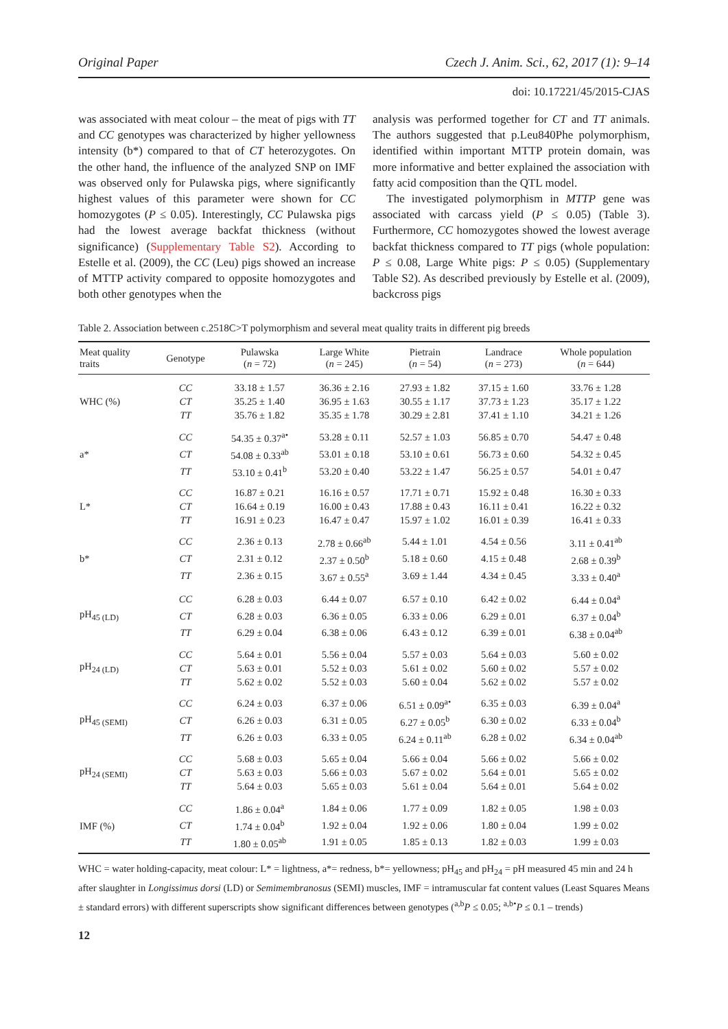Original Paper Czech J. Anim. Sci., 62, 2017 (1): 9–14
doi: 10.17221/45/2015-CJAS
was associated with meat colour – the meat of pigs with TT and CC genotypes was characterized by higher yellowness intensity (b*) compared to that of CT heterozygotes. On the other hand, the influence of the analyzed SNP on IMF was observed only for Pulawska pigs, where significantly highest values of this parameter were shown for CC homozygotes (P ≤ 0.05). Interestingly, CC Pulawska pigs had the lowest average backfat thickness (without significance) (Supplementary Table S2). According to Estelle et al. (2009), the CC (Leu) pigs showed an increase of MTTP activity compared to opposite homozygotes and both other genotypes when the
analysis was performed together for CT and TT animals. The authors suggested that p.Leu840Phe polymorphism, identified within important MTTP protein domain, was more informative and better explained the association with fatty acid composition than the QTL model.
The investigated polymorphism in MTTP gene was associated with carcass yield (P ≤ 0.05) (Table 3). Furthermore, CC homozygotes showed the lowest average backfat thickness compared to TT pigs (whole population: P ≤ 0.08, Large White pigs: P ≤ 0.05) (Supplementary Table S2). As described previously by Estelle et al. (2009), backcross pigs
Table 2. Association between c.2518C>T polymorphism and several meat quality traits in different pig breeds
| Meat quality traits | Genotype | Pulawska ( n = 72) | Large White ( n = 245) | Pietrain ( n = 54) | Landrace ( n = 273) | Whole population ( n = 644) |
| --- | --- | --- | --- | --- | --- | --- |
| WHC (%) | CC | 33.18 ± 1.57 | 36.36 ± 2.16 | 27.93 ± 1.82 | 37.15 ± 1.60 | 33.76 ± 1.28 |
| | CT | 35.25 ± 1.40 | 36.95 ± 1.63 | 30.55 ± 1.17 | 37.73 ± 1.23 | 35.17 ± 1.22 |
| | TT | 35.76 ± 1.82 | 35.35 ± 1.78 | 30.29 ± 2.81 | 37.41 ± 1.10 | 34.21 ± 1.26 |
| a* | CC | 54.35 ± 0.37<sup>a•</sup> | 53.28 ± 0.11 | 52.57 ± 1.03 | 56.85 ± 0.70 | 54.47 ± 0.48 |
| | CT | 54.08 ± 0.33<sup>ab</sup> | 53.01 ± 0.18 | 53.10 ± 0.61 | 56.73 ± 0.60 | 54.32 ± 0.45 |
| | TT | 53.10 ± 0.41<sup>b</sup> | 53.20 ± 0.40 | 53.22 ± 1.47 | 56.25 ± 0.57 | 54.01 ± 0.47 |
| L* | CC | 16.87 ± 0.21 | 16.16 ± 0.57 | 17.71 ± 0.71 | 15.92 ± 0.48 | 16.30 ± 0.33 |
| | CT | 16.64 ± 0.19 | 16.00 ± 0.43 | 17.88 ± 0.43 | 16.11 ± 0.41 | 16.22 ± 0.32 |
| | TT | 16.91 ± 0.23 | 16.47 ± 0.47 | 15.97 ± 1.02 | 16.01 ± 0.39 | 16.41 ± 0.33 |
| b* | CC | 2.36 ± 0.13 | 2.78 ± 0.66<sup>ab</sup> | 5.44 ± 1.01 | 4.54 ± 0.56 | 3.11 ± 0.41<sup>ab</sup> |
| | CT | 2.31 ± 0.12 | 2.37 ± 0.50<sup>b</sup> | 5.18 ± 0.60 | 4.15 ± 0.48 | 2.68 ± 0.39<sup>b</sup> |
| | TT | 2.36 ± 0.15 | 3.67 ± 0.55<sup>a</sup> | 3.69 ± 1.44 | 4.34 ± 0.45 | 3.33 ± 0.40<sup>a</sup> |
| pH<sub>45 (LD)</sub> | CC | 6.28 ± 0.03 | 6.44 ± 0.07 | 6.57 ± 0.10 | 6.42 ± 0.02 | 6.44 ± 0.04<sup>a</sup> |
| | CT | 6.28 ± 0.03 | 6.36 ± 0.05 | 6.33 ± 0.06 | 6.29 ± 0.01 | 6.37 ± 0.04<sup>b</sup> |
| | TT | 6.29 ± 0.04 | 6.38 ± 0.06 | 6.43 ± 0.12 | 6.39 ± 0.01 | 6.38 ± 0.04<sup>ab</sup> |
| pH<sub>24 (LD)</sub> | CC | 5.64 ± 0.01 | 5.56 ± 0.04 | 5.57 ± 0.03 | 5.64 ± 0.03 | 5.60 ± 0.02 |
| | CT | 5.63 ± 0.01 | 5.52 ± 0.03 | 5.61 ± 0.02 | 5.60 ± 0.02 | 5.57 ± 0.02 |
| | TT | 5.62 ± 0.02 | 5.52 ± 0.03 | 5.60 ± 0.04 | 5.62 ± 0.02 | 5.57 ± 0.02 |
| pH<sub>45 (SEMI)</sub> | CC | 6.24 ± 0.03 | 6.37 ± 0.06 | 6.51 ± 0.09<sup>a•</sup> | 6.35 ± 0.03 | 6.39 ± 0.04<sup>a</sup> |
| | CT | 6.26 ± 0.03 | 6.31 ± 0.05 | 6.27 ± 0.05<sup>b</sup> | 6.30 ± 0.02 | 6.33 ± 0.04<sup>b</sup> |
| | TT | 6.26 ± 0.03 | 6.33 ± 0.05 | 6.24 ± 0.11<sup>ab</sup> | 6.28 ± 0.02 | 6.34 ± 0.04<sup>ab</sup> |
| pH<sub>24 (SEMI)</sub> | CC | 5.68 ± 0.03 | 5.65 ± 0.04 | 5.66 ± 0.04 | 5.66 ± 0.02 | 5.66 ± 0.02 |
| | CT | 5.63 ± 0.03 | 5.66 ± 0.03 | 5.67 ± 0.02 | 5.64 ± 0.01 | 5.65 ± 0.02 |
| | TT | 5.64 ± 0.03 | 5.65 ± 0.03 | 5.61 ± 0.04 | 5.64 ± 0.01 | 5.64 ± 0.02 |
| IMF (%) | CC | 1.86 ± 0.04<sup>a</sup> | 1.84 ± 0.06 | 1.77 ± 0.09 | 1.82 ± 0.05 | 1.98 ± 0.03 |
| | CT | 1.74 ± 0.04<sup>b</sup> | 1.92 ± 0.04 | 1.92 ± 0.06 | 1.80 ± 0.04 | 1.99 ± 0.02 |
| | TT | 1.80 ± 0.05<sup>ab</sup> | 1.91 ± 0.05 | 1.85 ± 0.13 | 1.82 ± 0.03 | 1.99 ± 0.03 |
WHC = water holding-capacity, meat colour: L* = lightness, a*= redness, b*= yellowness; pH<sub>45</sub> and pH<sub>24</sub> = pH measured 45 min and 24 h after slaughter in Longissimus dorsi (LD) or Semimembranosus (SEMI) muscles, IMF = intramuscular fat content values (Least Squares Means ± standard errors) with different superscripts show significant differences between genotypes (<sup>a,b</sup>P ≤ 0.05; <sup>a,b•</sup>P ≤ 0.1 – trends)
12